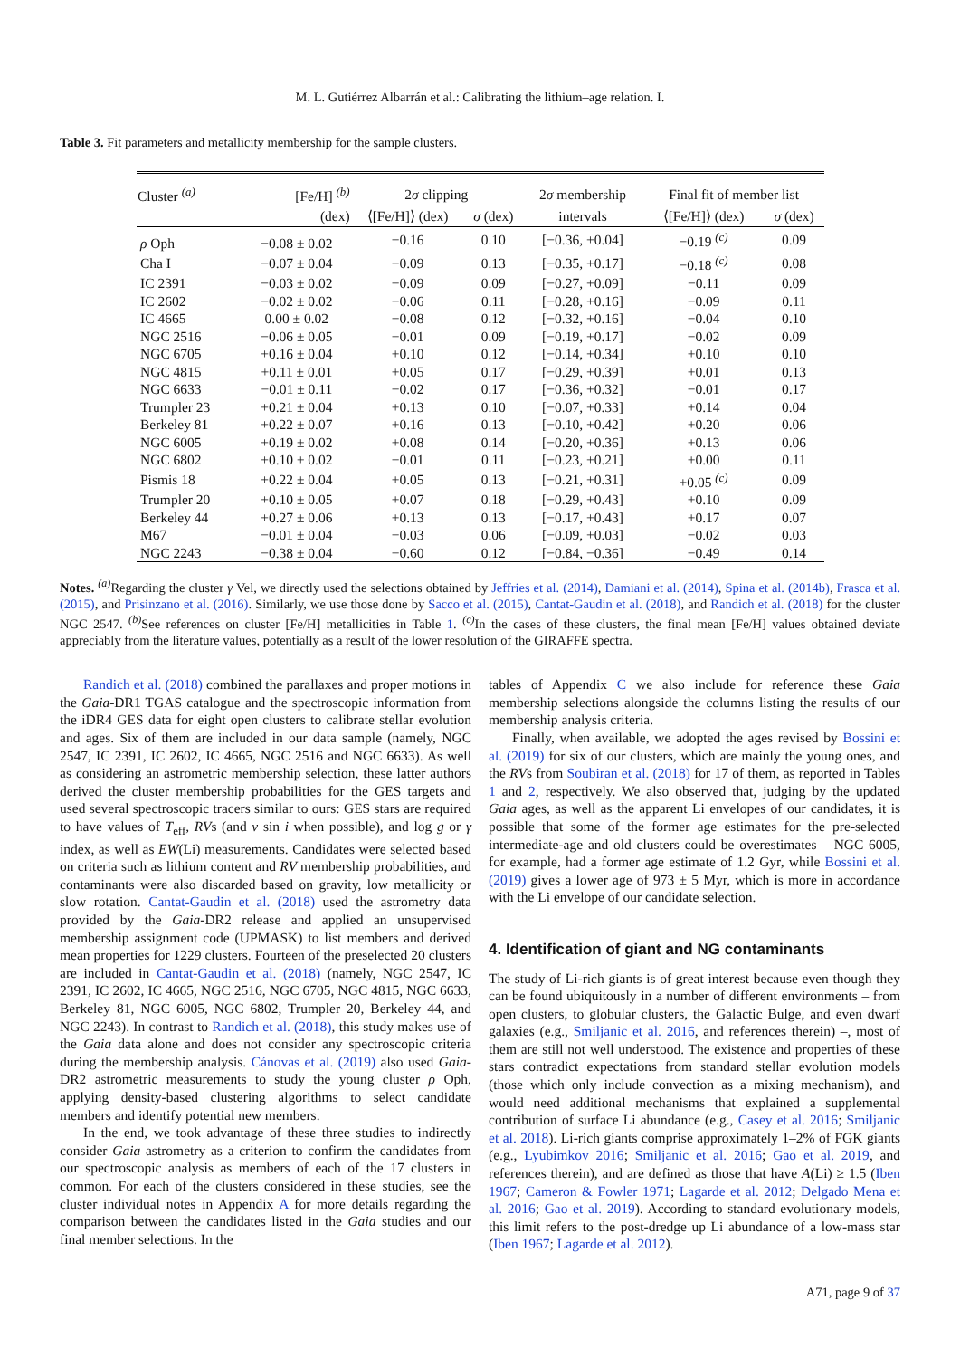M. L. Gutiérrez Albarrán et al.: Calibrating the lithium–age relation. I.
Table 3. Fit parameters and metallicity membership for the sample clusters.
| Cluster <sup>(a)</sup> | [Fe/H] <sup>(b)</sup> | 2 σ clipping | | 2 σ membership | Final fit of member list | |
| --- | --- | --- | --- | --- | --- | --- |
| | (dex) | ⟨[Fe/H]⟩ (dex) | σ (dex) | intervals | ⟨[Fe/H]⟩ (dex) | σ (dex) |
| ρ Oph | −0.08 ± 0.02 | −0.16 | 0.10 | [−0.36, +0.04] | −0.19 <sup>(c)</sup> | 0.09 |
| Cha I | −0.07 ± 0.04 | −0.09 | 0.13 | [−0.35, +0.17] | −0.18 <sup>(c)</sup> | 0.08 |
| IC 2391 | −0.03 ± 0.02 | −0.09 | 0.09 | [−0.27, +0.09] | −0.11 | 0.09 |
| IC 2602 | −0.02 ± 0.02 | −0.06 | 0.11 | [−0.28, +0.16] | −0.09 | 0.11 |
| IC 4665 | 0.00 ± 0.02 | −0.08 | 0.12 | [−0.32, +0.16] | −0.04 | 0.10 |
| NGC 2516 | −0.06 ± 0.05 | −0.01 | 0.09 | [−0.19, +0.17] | −0.02 | 0.09 |
| NGC 6705 | +0.16 ± 0.04 | +0.10 | 0.12 | [−0.14, +0.34] | +0.10 | 0.10 |
| NGC 4815 | +0.11 ± 0.01 | +0.05 | 0.17 | [−0.29, +0.39] | +0.01 | 0.13 |
| NGC 6633 | −0.01 ± 0.11 | −0.02 | 0.17 | [−0.36, +0.32] | −0.01 | 0.17 |
| Trumpler 23 | +0.21 ± 0.04 | +0.13 | 0.10 | [−0.07, +0.33] | +0.14 | 0.04 |
| Berkeley 81 | +0.22 ± 0.07 | +0.16 | 0.13 | [−0.10, +0.42] | +0.20 | 0.06 |
| NGC 6005 | +0.19 ± 0.02 | +0.08 | 0.14 | [−0.20, +0.36] | +0.13 | 0.06 |
| NGC 6802 | +0.10 ± 0.02 | −0.01 | 0.11 | [−0.23, +0.21] | +0.00 | 0.11 |
| Pismis 18 | +0.22 ± 0.04 | +0.05 | 0.13 | [−0.21, +0.31] | +0.05 <sup>(c)</sup> | 0.09 |
| Trumpler 20 | +0.10 ± 0.05 | +0.07 | 0.18 | [−0.29, +0.43] | +0.10 | 0.09 |
| Berkeley 44 | +0.27 ± 0.06 | +0.13 | 0.13 | [−0.17, +0.43] | +0.17 | 0.07 |
| M67 | −0.01 ± 0.04 | −0.03 | 0.06 | [−0.09, +0.03] | −0.02 | 0.03 |
| NGC 2243 | −0.38 ± 0.04 | −0.60 | 0.12 | [−0.84, −0.36] | −0.49 | 0.14 |
Notes. <sup>(a)</sup>Regarding the cluster γ Vel, we directly used the selections obtained by Jeffries et al. (2014), Damiani et al. (2014), Spina et al. (2014b), Frasca et al. (2015), and Prisinzano et al. (2016). Similarly, we use those done by Sacco et al. (2015), Cantat-Gaudin et al. (2018), and Randich et al. (2018) for the cluster NGC 2547. <sup>(b)</sup>See references on cluster [Fe/H] metallicities in Table 1. <sup>(c)</sup>In the cases of these clusters, the final mean [Fe/H] values obtained deviate appreciably from the literature values, potentially as a result of the lower resolution of the GIRAFFE spectra.
Randich et al. (2018) combined the parallaxes and proper motions in the Gaia-DR1 TGAS catalogue and the spectroscopic information from the iDR4 GES data for eight open clusters to calibrate stellar evolution and ages. Six of them are included in our data sample (namely, NGC 2547, IC 2391, IC 2602, IC 4665, NGC 2516 and NGC 6633). As well as considering an astrometric membership selection, these latter authors derived the cluster membership probabilities for the GES targets and used several spectroscopic tracers similar to ours: GES stars are required to have values of T<sub>eff</sub>, RVs (and v sin i when possible), and log g or γ index, as well as EW(Li) measurements. Candidates were selected based on criteria such as lithium content and RV membership probabilities, and contaminants were also discarded based on gravity, low metallicity or slow rotation. Cantat-Gaudin et al. (2018) used the astrometry data provided by the Gaia-DR2 release and applied an unsupervised membership assignment code (UPMASK) to list members and derived mean properties for 1229 clusters. Fourteen of the preselected 20 clusters are included in Cantat-Gaudin et al. (2018) (namely, NGC 2547, IC 2391, IC 2602, IC 4665, NGC 2516, NGC 6705, NGC 4815, NGC 6633, Berkeley 81, NGC 6005, NGC 6802, Trumpler 20, Berkeley 44, and NGC 2243). In contrast to Randich et al. (2018), this study makes use of the Gaia data alone and does not consider any spectroscopic criteria during the membership analysis. Cánovas et al. (2019) also used Gaia-DR2 astrometric measurements to study the young cluster ρ Oph, applying density-based clustering algorithms to select candidate members and identify potential new members.
In the end, we took advantage of these three studies to indirectly consider Gaia astrometry as a criterion to confirm the candidates from our spectroscopic analysis as members of each of the 17 clusters in common. For each of the clusters considered in these studies, see the cluster individual notes in Appendix A for more details regarding the comparison between the candidates listed in the Gaia studies and our final member selections. In the
tables of Appendix C we also include for reference these Gaia membership selections alongside the columns listing the results of our membership analysis criteria.
Finally, when available, we adopted the ages revised by Bossini et al. (2019) for six of our clusters, which are mainly the young ones, and the RVs from Soubiran et al. (2018) for 17 of them, as reported in Tables 1 and 2, respectively. We also observed that, judging by the updated Gaia ages, as well as the apparent Li envelopes of our candidates, it is possible that some of the former age estimates for the pre-selected intermediate-age and old clusters could be overestimates – NGC 6005, for example, had a former age estimate of 1.2 Gyr, while Bossini et al. (2019) gives a lower age of 973 ± 5 Myr, which is more in accordance with the Li envelope of our candidate selection.
4. Identification of giant and NG contaminants
The study of Li-rich giants is of great interest because even though they can be found ubiquitously in a number of different environments – from open clusters, to globular clusters, the Galactic Bulge, and even dwarf galaxies (e.g., Smiljanic et al. 2016, and references therein) –, most of them are still not well understood. The existence and properties of these stars contradict expectations from standard stellar evolution models (those which only include convection as a mixing mechanism), and would need additional mechanisms that explained a supplemental contribution of surface Li abundance (e.g., Casey et al. 2016; Smiljanic et al. 2018). Li-rich giants comprise approximately 1–2% of FGK giants (e.g., Lyubimkov 2016; Smiljanic et al. 2016; Gao et al. 2019, and references therein), and are defined as those that have A(Li) ≥ 1.5 (Iben 1967; Cameron & Fowler 1971; Lagarde et al. 2012; Delgado Mena et al. 2016; Gao et al. 2019). According to standard evolutionary models, this limit refers to the post-dredge up Li abundance of a low-mass star (Iben 1967; Lagarde et al. 2012).
A71, page 9 of 37